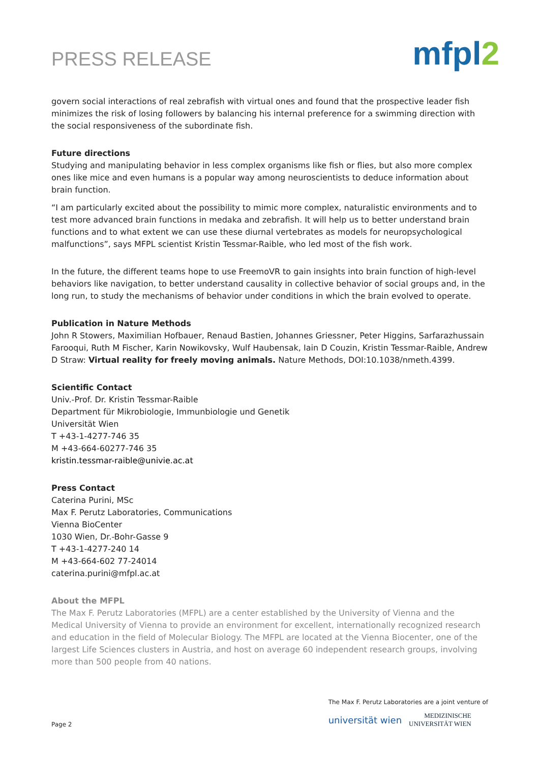PRESS RELEASE
mfpl2
govern social interactions of real zebrafish with virtual ones and found that the prospective leader fish minimizes the risk of losing followers by balancing his internal preference for a swimming direction with the social responsiveness of the subordinate fish.
Future directions
Studying and manipulating behavior in less complex organisms like fish or flies, but also more complex ones like mice and even humans is a popular way among neuroscientists to deduce information about brain function.
“I am particularly excited about the possibility to mimic more complex, naturalistic environments and to test more advanced brain functions in medaka and zebrafish. It will help us to better understand brain functions and to what extent we can use these diurnal vertebrates as models for neuropsychological malfunctions”, says MFPL scientist Kristin Tessmar-Raible, who led most of the fish work.
In the future, the different teams hope to use FreemoVR to gain insights into brain function of high-level behaviors like navigation, to better understand causality in collective behavior of social groups and, in the long run, to study the mechanisms of behavior under conditions in which the brain evolved to operate.
Publication in Nature Methods
John R Stowers, Maximilian Hofbauer, Renaud Bastien, Johannes Griessner, Peter Higgins, Sarfarazhussain Farooqui, Ruth M Fischer, Karin Nowikovsky, Wulf Haubensak, Iain D Couzin, Kristin Tessmar-Raible, Andrew D Straw: Virtual reality for freely moving animals. Nature Methods, DOI:10.1038/nmeth.4399.
Scientific Contact
Univ.-Prof. Dr. Kristin Tessmar-Raible
Department für Mikrobiologie, Immunbiologie und Genetik
Universität Wien
T +43-1-4277-746 35
M +43-664-60277-746 35
kristin.tessmar-raible@univie.ac.at
Press Contact
Caterina Purini, MSc
Max F. Perutz Laboratories, Communications
Vienna BioCenter
1030 Wien, Dr.-Bohr-Gasse 9
T +43-1-4277-240 14
M +43-664-602 77-24014
caterina.purini@mfpl.ac.at
About the MFPL
The Max F. Perutz Laboratories (MFPL) are a center established by the University of Vienna and the Medical University of Vienna to provide an environment for excellent, internationally recognized research and education in the field of Molecular Biology. The MFPL are located at the Vienna Biocenter, one of the largest Life Sciences clusters in Austria, and host on average 60 independent research groups, involving more than 500 people from 40 nations.
Page 2
The Max F. Perutz Laboratories are a joint venture of
universität wien MEDIZINISCHE
UNIVERSITÄT WIEN